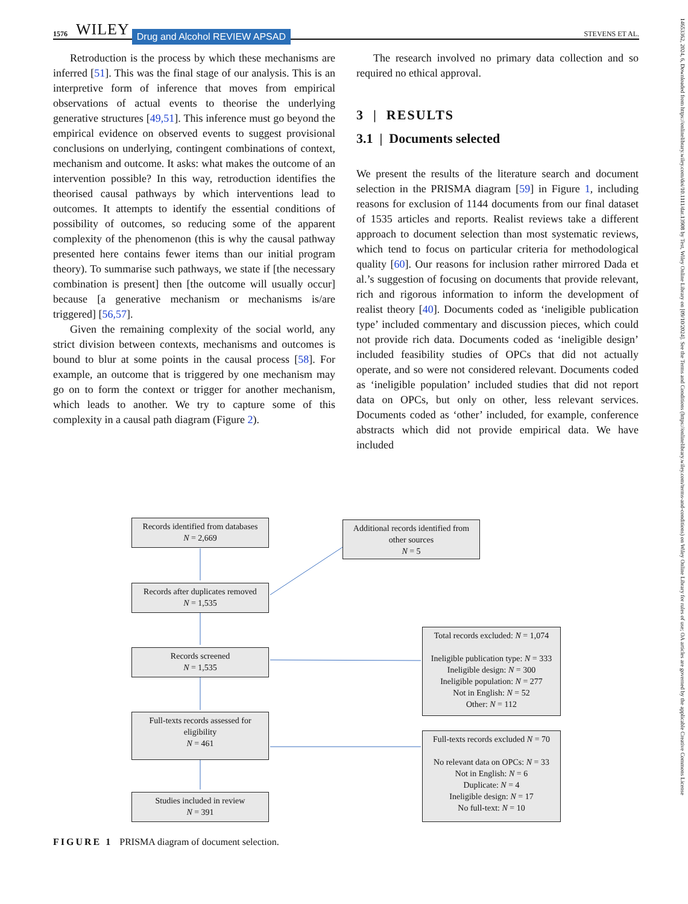1576 WILEY Drug and Alcohol REVIEW APSAD STEVENS ET AL.
Retroduction is the process by which these mechanisms are inferred [51]. This was the final stage of our analysis. This is an interpretive form of inference that moves from empirical observations of actual events to theorise the underlying generative structures [49,51]. This inference must go beyond the empirical evidence on observed events to suggest provisional conclusions on underlying, contingent combinations of context, mechanism and outcome. It asks: what makes the outcome of an intervention possible? In this way, retroduction identifies the theorised causal pathways by which interventions lead to outcomes. It attempts to identify the essential conditions of possibility of outcomes, so reducing some of the apparent complexity of the phenomenon (this is why the causal pathway presented here contains fewer items than our initial program theory). To summarise such pathways, we state if [the necessary combination is present] then [the outcome will usually occur] because [a generative mechanism or mechanisms is/are triggered] [56,57].
Given the remaining complexity of the social world, any strict division between contexts, mechanisms and outcomes is bound to blur at some points in the causal process [58]. For example, an outcome that is triggered by one mechanism may go on to form the context or trigger for another mechanism, which leads to another. We try to capture some of this complexity in a causal path diagram (Figure 2).
The research involved no primary data collection and so required no ethical approval.
3 | RESULTS
3.1 | Documents selected
We present the results of the literature search and document selection in the PRISMA diagram [59] in Figure 1, including reasons for exclusion of 1144 documents from our final dataset of 1535 articles and reports. Realist reviews take a different approach to document selection than most systematic reviews, which tend to focus on particular criteria for methodological quality [60]. Our reasons for inclusion rather mirrored Dada et al.’s suggestion of focusing on documents that provide relevant, rich and rigorous information to inform the development of realist theory [40]. Documents coded as ‘ineligible publication type’ included commentary and discussion pieces, which could not provide rich data. Documents coded as ‘ineligible design’ included feasibility studies of OPCs that did not actually operate, and so were not considered relevant. Documents coded as ‘ineligible population’ included studies that did not report data on OPCs, but only on other, less relevant services. Documents coded as ‘other’ included, for example, conference abstracts which did not provide empirical data. We have included
Records identified from databases
N = 2,669
Additional records identified from other sources
N = 5
Records after duplicates removed
N = 1,535
Records screened
N = 1,535
Total records excluded: N = 1,074
Ineligible publication type: N = 333
Ineligible design: N = 300
Ineligible population: N = 277
Not in English: N = 52
Other: N = 112
Full-texts records assessed for eligibility
N = 461
Full-texts records excluded N = 70
No relevant data on OPCs: N = 33
Not in English: N = 6
Duplicate: N = 4
Ineligible design: N = 17
No full-text: N = 10
Studies included in review
N = 391
FIGURE 1 PRISMA diagram of document selection.
14653362, 2024, 6, Downloaded from https://onlinelibrary.wiley.com/doi/10.1111/dar.13908 by Test, Wiley Online Library on [09/10/2024]. See the Terms and Conditions (https://onlinelibrary.wiley.com/terms-and-conditions) on Wiley Online Library for rules of use; OA articles are governed by the applicable Creative Commons License